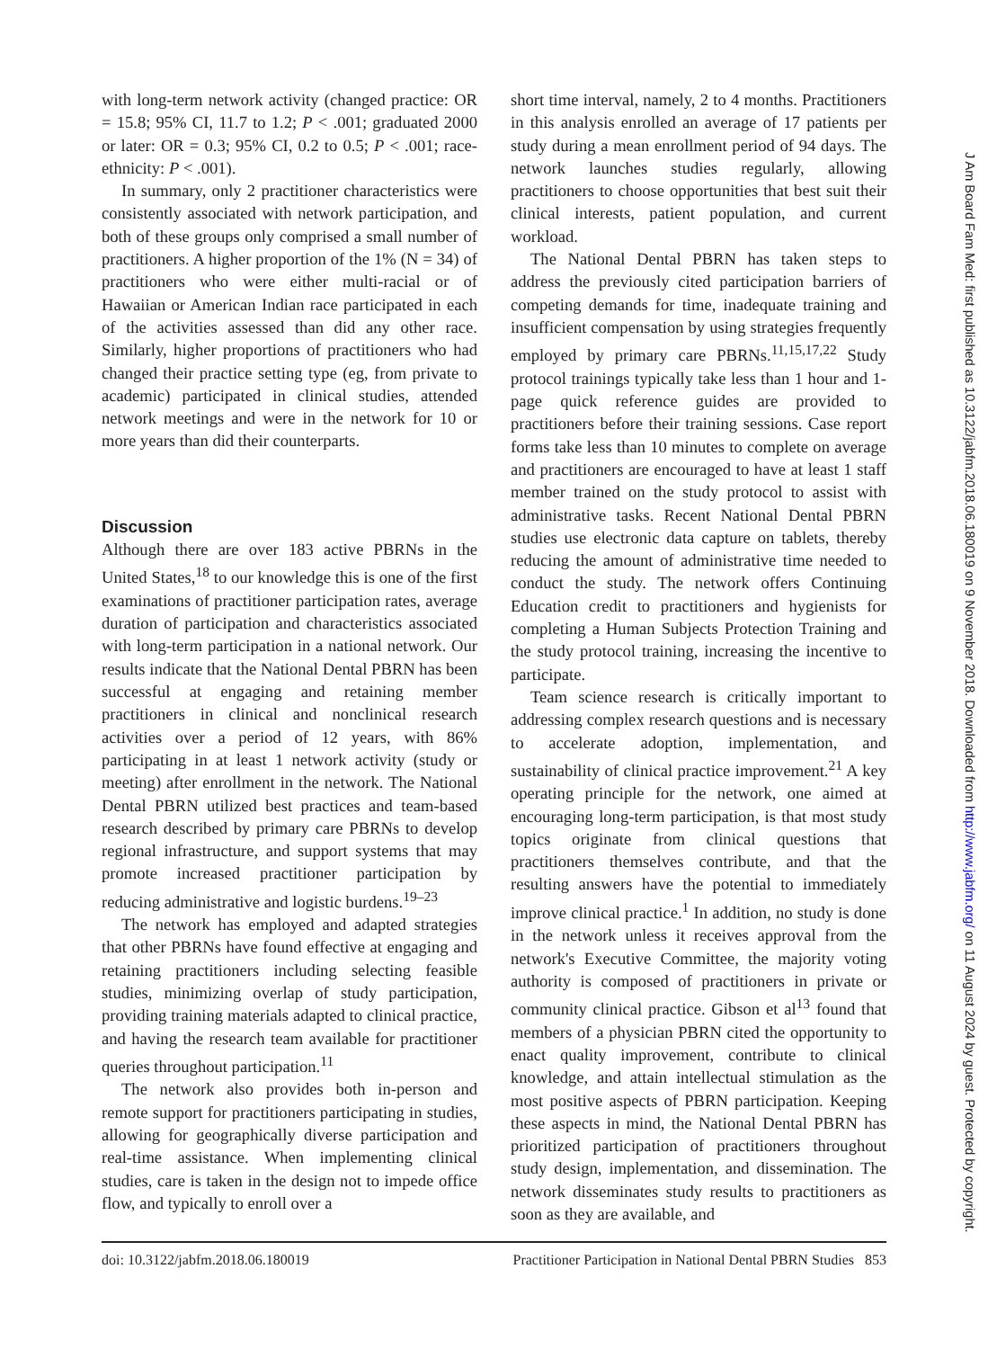with long-term network activity (changed practice: OR = 15.8; 95% CI, 11.7 to 1.2; P < .001; graduated 2000 or later: OR = 0.3; 95% CI, 0.2 to 0.5; P < .001; race-ethnicity: P < .001).
In summary, only 2 practitioner characteristics were consistently associated with network participation, and both of these groups only comprised a small number of practitioners. A higher proportion of the 1% (N = 34) of practitioners who were either multi-racial or of Hawaiian or American Indian race participated in each of the activities assessed than did any other race. Similarly, higher proportions of practitioners who had changed their practice setting type (eg, from private to academic) participated in clinical studies, attended network meetings and were in the network for 10 or more years than did their counterparts.
Discussion
Although there are over 183 active PBRNs in the United States,<sup>18</sup> to our knowledge this is one of the first examinations of practitioner participation rates, average duration of participation and characteristics associated with long-term participation in a national network. Our results indicate that the National Dental PBRN has been successful at engaging and retaining member practitioners in clinical and nonclinical research activities over a period of 12 years, with 86% participating in at least 1 network activity (study or meeting) after enrollment in the network. The National Dental PBRN utilized best practices and team-based research described by primary care PBRNs to develop regional infrastructure, and support systems that may promote increased practitioner participation by reducing administrative and logistic burdens.<sup>19–23</sup>
The network has employed and adapted strategies that other PBRNs have found effective at engaging and retaining practitioners including selecting feasible studies, minimizing overlap of study participation, providing training materials adapted to clinical practice, and having the research team available for practitioner queries throughout participation.<sup>11</sup>
The network also provides both in-person and remote support for practitioners participating in studies, allowing for geographically diverse participation and real-time assistance. When implementing clinical studies, care is taken in the design not to impede office flow, and typically to enroll over a
short time interval, namely, 2 to 4 months. Practitioners in this analysis enrolled an average of 17 patients per study during a mean enrollment period of 94 days. The network launches studies regularly, allowing practitioners to choose opportunities that best suit their clinical interests, patient population, and current workload.
The National Dental PBRN has taken steps to address the previously cited participation barriers of competing demands for time, inadequate training and insufficient compensation by using strategies frequently employed by primary care PBRNs.<sup>11,15,17,22</sup> Study protocol trainings typically take less than 1 hour and 1-page quick reference guides are provided to practitioners before their training sessions. Case report forms take less than 10 minutes to complete on average and practitioners are encouraged to have at least 1 staff member trained on the study protocol to assist with administrative tasks. Recent National Dental PBRN studies use electronic data capture on tablets, thereby reducing the amount of administrative time needed to conduct the study. The network offers Continuing Education credit to practitioners and hygienists for completing a Human Subjects Protection Training and the study protocol training, increasing the incentive to participate.
Team science research is critically important to addressing complex research questions and is necessary to accelerate adoption, implementation, and sustainability of clinical practice improvement.<sup>21</sup> A key operating principle for the network, one aimed at encouraging long-term participation, is that most study topics originate from clinical questions that practitioners themselves contribute, and that the resulting answers have the potential to immediately improve clinical practice.<sup>1</sup> In addition, no study is done in the network unless it receives approval from the network's Executive Committee, the majority voting authority is composed of practitioners in private or community clinical practice. Gibson et al<sup>13</sup> found that members of a physician PBRN cited the opportunity to enact quality improvement, contribute to clinical knowledge, and attain intellectual stimulation as the most positive aspects of PBRN participation. Keeping these aspects in mind, the National Dental PBRN has prioritized participation of practitioners throughout study design, implementation, and dissemination. The network disseminates study results to practitioners as soon as they are available, and
doi: 10.3122/jabfm.2018.06.180019 Practitioner Participation in National Dental PBRN Studies 853
J Am Board Fam Med: first published as 10.3122/jabfm.2018.06.180019 on 9 November 2018. Downloaded from http://www.jabfm.org/ on 11 August 2024 by guest. Protected by copyright.